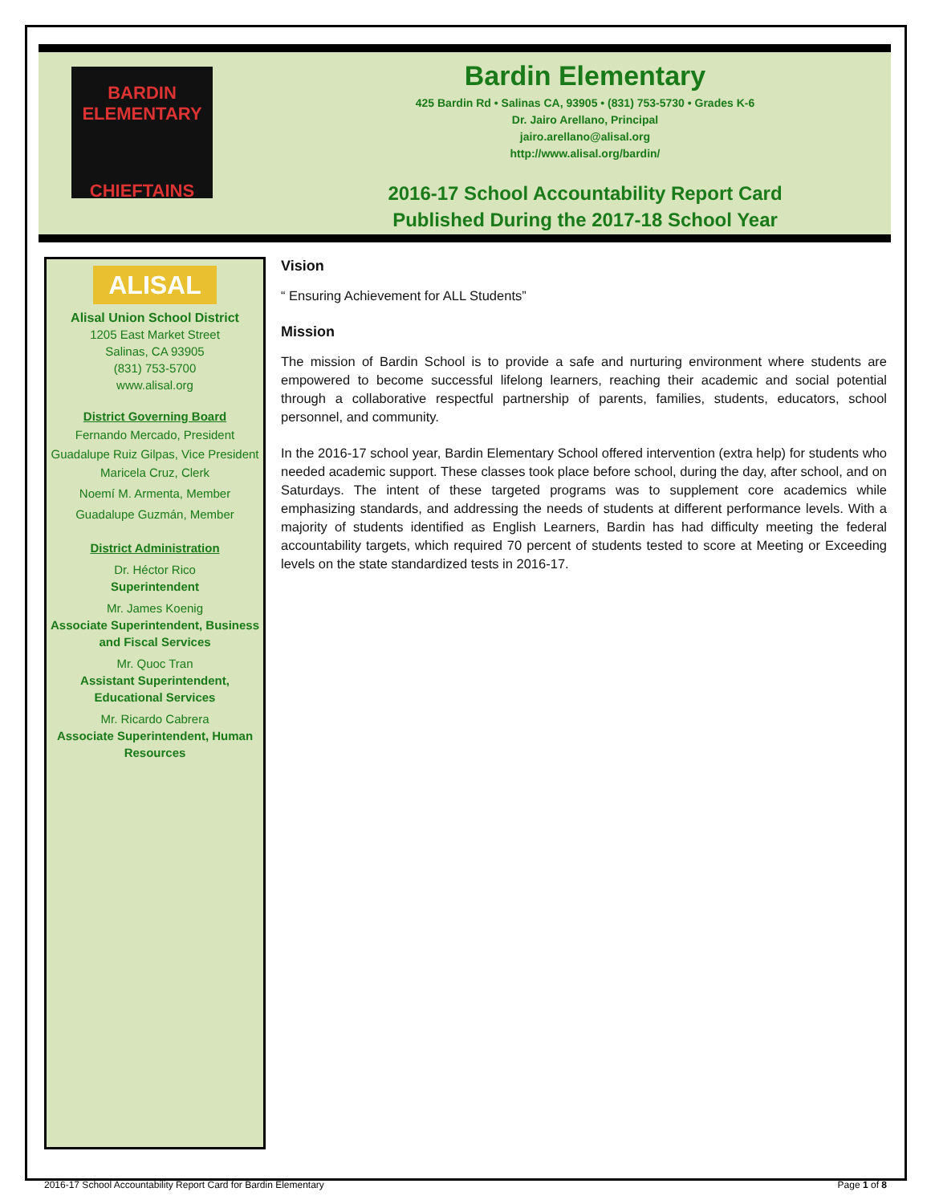BARDIN ELEMENTARY
CHIEFTAINS
Bardin Elementary
425 Bardin Rd • Salinas CA, 93905 • (831) 753-5730 • Grades K-6
Dr. Jairo Arellano, Principal
jairo.arellano@alisal.org
http://www.alisal.org/bardin/
2016-17 School Accountability Report Card
Published During the 2017-18 School Year
ALISAL
Alisal Union School District
1205 East Market Street
Salinas, CA 93905
(831) 753-5700
www.alisal.org
District Governing Board
Fernando Mercado, President
Guadalupe Ruiz Gilpas, Vice President
Maricela Cruz, Clerk
Noemí M. Armenta, Member
Guadalupe Guzmán, Member
District Administration
Dr. Héctor Rico
Superintendent
Mr. James Koenig
Associate Superintendent, Business and Fiscal Services
Mr. Quoc Tran
Assistant Superintendent, Educational Services
Mr. Ricardo Cabrera
Associate Superintendent, Human Resources
Vision
“ Ensuring Achievement for ALL Students”
Mission
The mission of Bardin School is to provide a safe and nurturing environment where students are empowered to become successful lifelong learners, reaching their academic and social potential through a collaborative respectful partnership of parents, families, students, educators, school personnel, and community.
In the 2016-17 school year, Bardin Elementary School offered intervention (extra help) for students who needed academic support. These classes took place before school, during the day, after school, and on Saturdays. The intent of these targeted programs was to supplement core academics while emphasizing standards, and addressing the needs of students at different performance levels. With a majority of students identified as English Learners, Bardin has had difficulty meeting the federal accountability targets, which required 70 percent of students tested to score at Meeting or Exceeding levels on the state standardized tests in 2016-17.
2016-17 School Accountability Report Card for Bardin Elementary Page 1 of 8